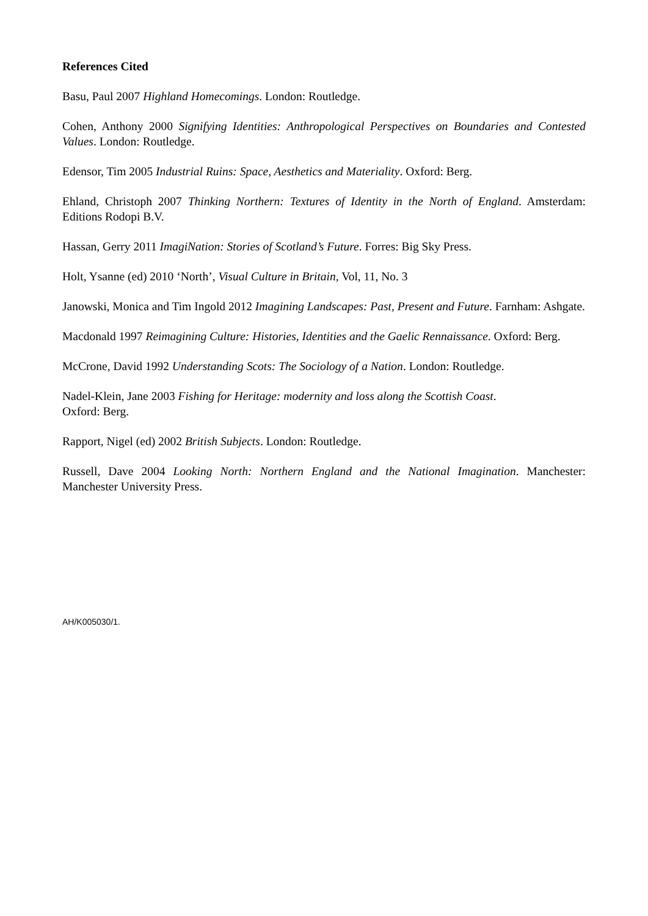References Cited
Basu, Paul 2007 Highland Homecomings. London: Routledge.
Cohen, Anthony 2000 Signifying Identities: Anthropological Perspectives on Boundaries and Contested Values. London: Routledge.
Edensor, Tim 2005 Industrial Ruins: Space, Aesthetics and Materiality. Oxford: Berg.
Ehland, Christoph 2007 Thinking Northern: Textures of Identity in the North of England. Amsterdam: Editions Rodopi B.V.
Hassan, Gerry 2011 ImagiNation: Stories of Scotland’s Future. Forres: Big Sky Press.
Holt, Ysanne (ed) 2010 ‘North’, Visual Culture in Britain, Vol, 11, No. 3
Janowski, Monica and Tim Ingold 2012 Imagining Landscapes: Past, Present and Future. Farnham: Ashgate.
Macdonald 1997 Reimagining Culture: Histories, Identities and the Gaelic Rennaissance. Oxford: Berg.
McCrone, David 1992 Understanding Scots: The Sociology of a Nation. London: Routledge.
Nadel-Klein, Jane 2003 Fishing for Heritage: modernity and loss along the Scottish Coast.
Oxford: Berg.
Rapport, Nigel (ed) 2002 British Subjects. London: Routledge.
Russell, Dave 2004 Looking North: Northern England and the National Imagination. Manchester: Manchester University Press.
AH/K005030/1.